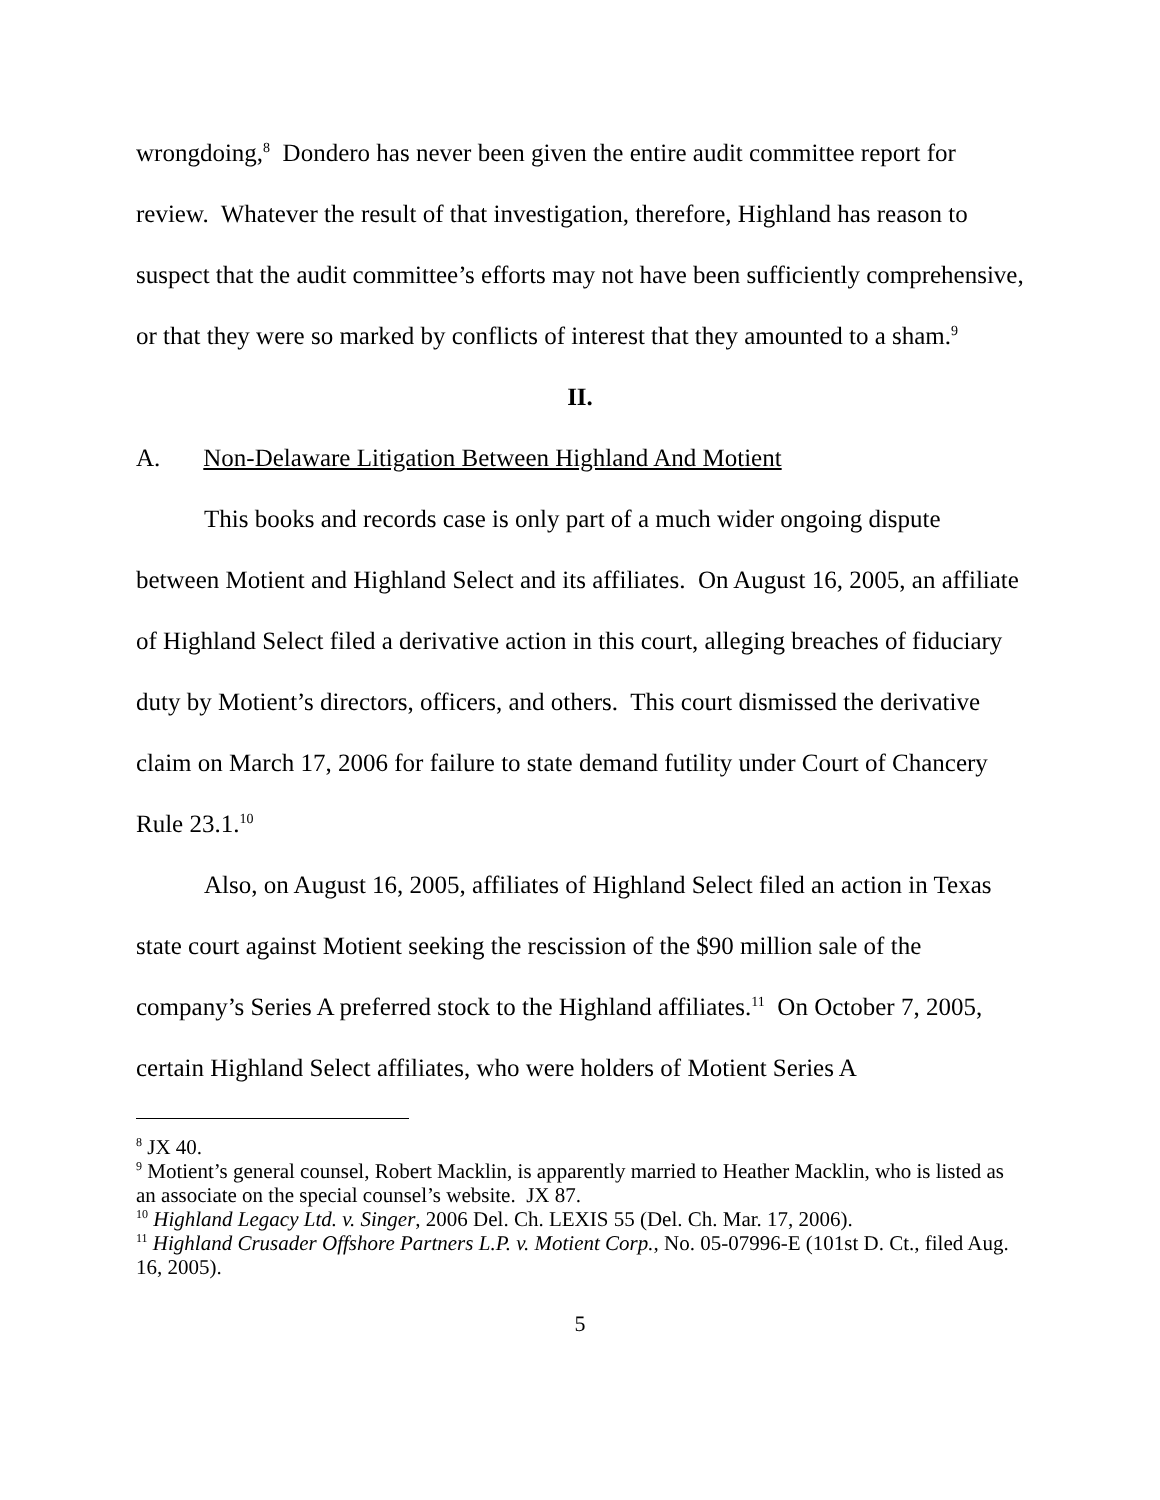wrongdoing,<sup>8</sup> Dondero has never been given the entire audit committee report for review. Whatever the result of that investigation, therefore, Highland has reason to suspect that the audit committee’s efforts may not have been sufficiently comprehensive, or that they were so marked by conflicts of interest that they amounted to a sham.<sup>9</sup>
II.
A. Non-Delaware Litigation Between Highland And Motient
This books and records case is only part of a much wider ongoing dispute between Motient and Highland Select and its affiliates. On August 16, 2005, an affiliate of Highland Select filed a derivative action in this court, alleging breaches of fiduciary duty by Motient’s directors, officers, and others. This court dismissed the derivative claim on March 17, 2006 for failure to state demand futility under Court of Chancery Rule 23.1.<sup>10</sup>
Also, on August 16, 2005, affiliates of Highland Select filed an action in Texas state court against Motient seeking the rescission of the $90 million sale of the company’s Series A preferred stock to the Highland affiliates.<sup>11</sup> On October 7, 2005, certain Highland Select affiliates, who were holders of Motient Series A
<sup>8</sup> JX 40.
<sup>9</sup> Motient’s general counsel, Robert Macklin, is apparently married to Heather Macklin, who is listed as an associate on the special counsel’s website. JX 87.
<sup>10</sup> Highland Legacy Ltd. v. Singer, 2006 Del. Ch. LEXIS 55 (Del. Ch. Mar. 17, 2006).
<sup>11</sup> Highland Crusader Offshore Partners L.P. v. Motient Corp., No. 05-07996-E (101st D. Ct., filed Aug. 16, 2005).
5